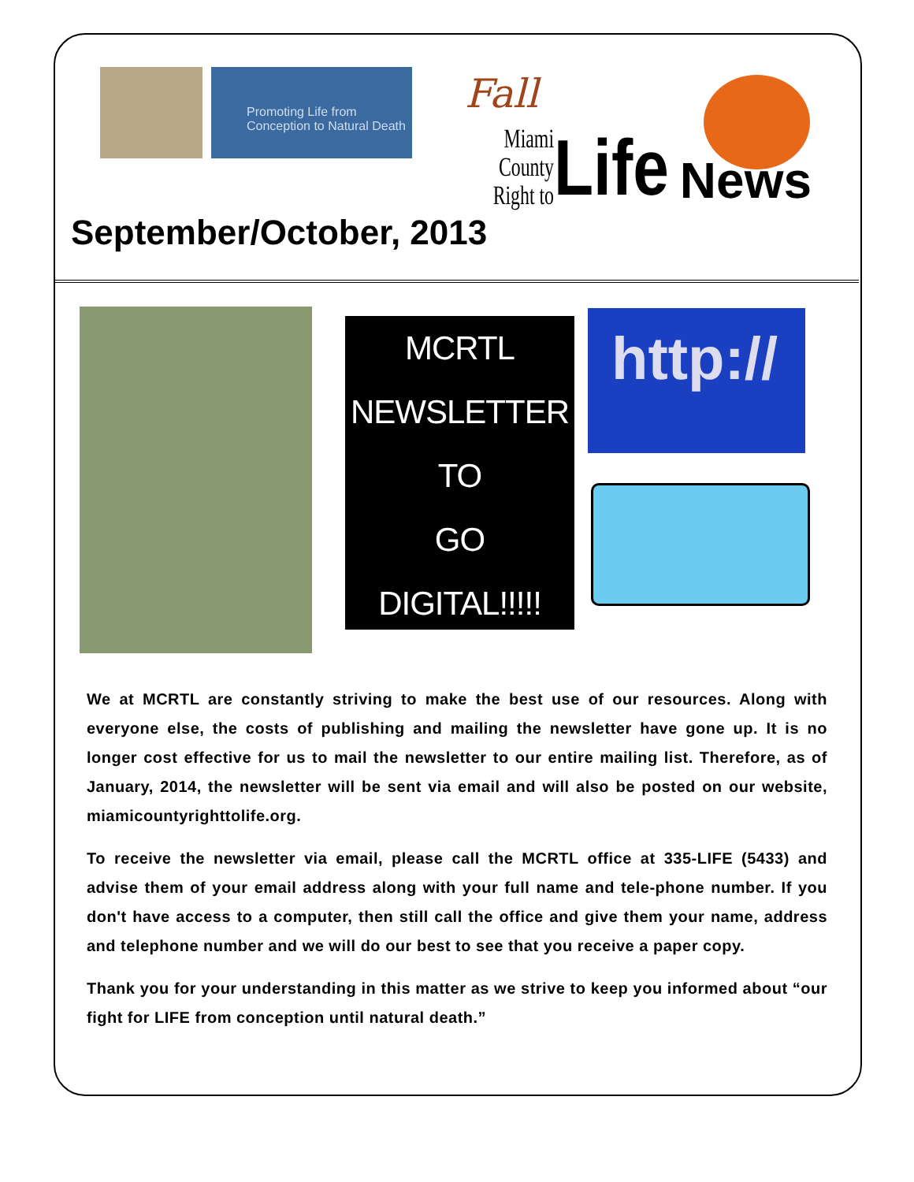Promoting Life from
Conception to Natural Death
Fall
Miami County
Right to
Life
News
September/October, 2013
MCRTL
NEWSLETTER
TO
GO
DIGITAL!!!!!
http://
We at MCRTL are constantly striving to make the best use of our resources. Along with everyone else, the costs of publishing and mailing the newsletter have gone up. It is no longer cost effective for us to mail the newsletter to our entire mailing list. Therefore, as of January, 2014, the newsletter will be sent via email and will also be posted on our website, miamicountyrighttolife.org.
To receive the newsletter via email, please call the MCRTL office at 335-LIFE (5433) and advise them of your email address along with your full name and tele-phone number. If you don't have access to a computer, then still call the office and give them your name, address and telephone number and we will do our best to see that you receive a paper copy.
Thank you for your understanding in this matter as we strive to keep you informed about “our fight for LIFE from conception until natural death.”